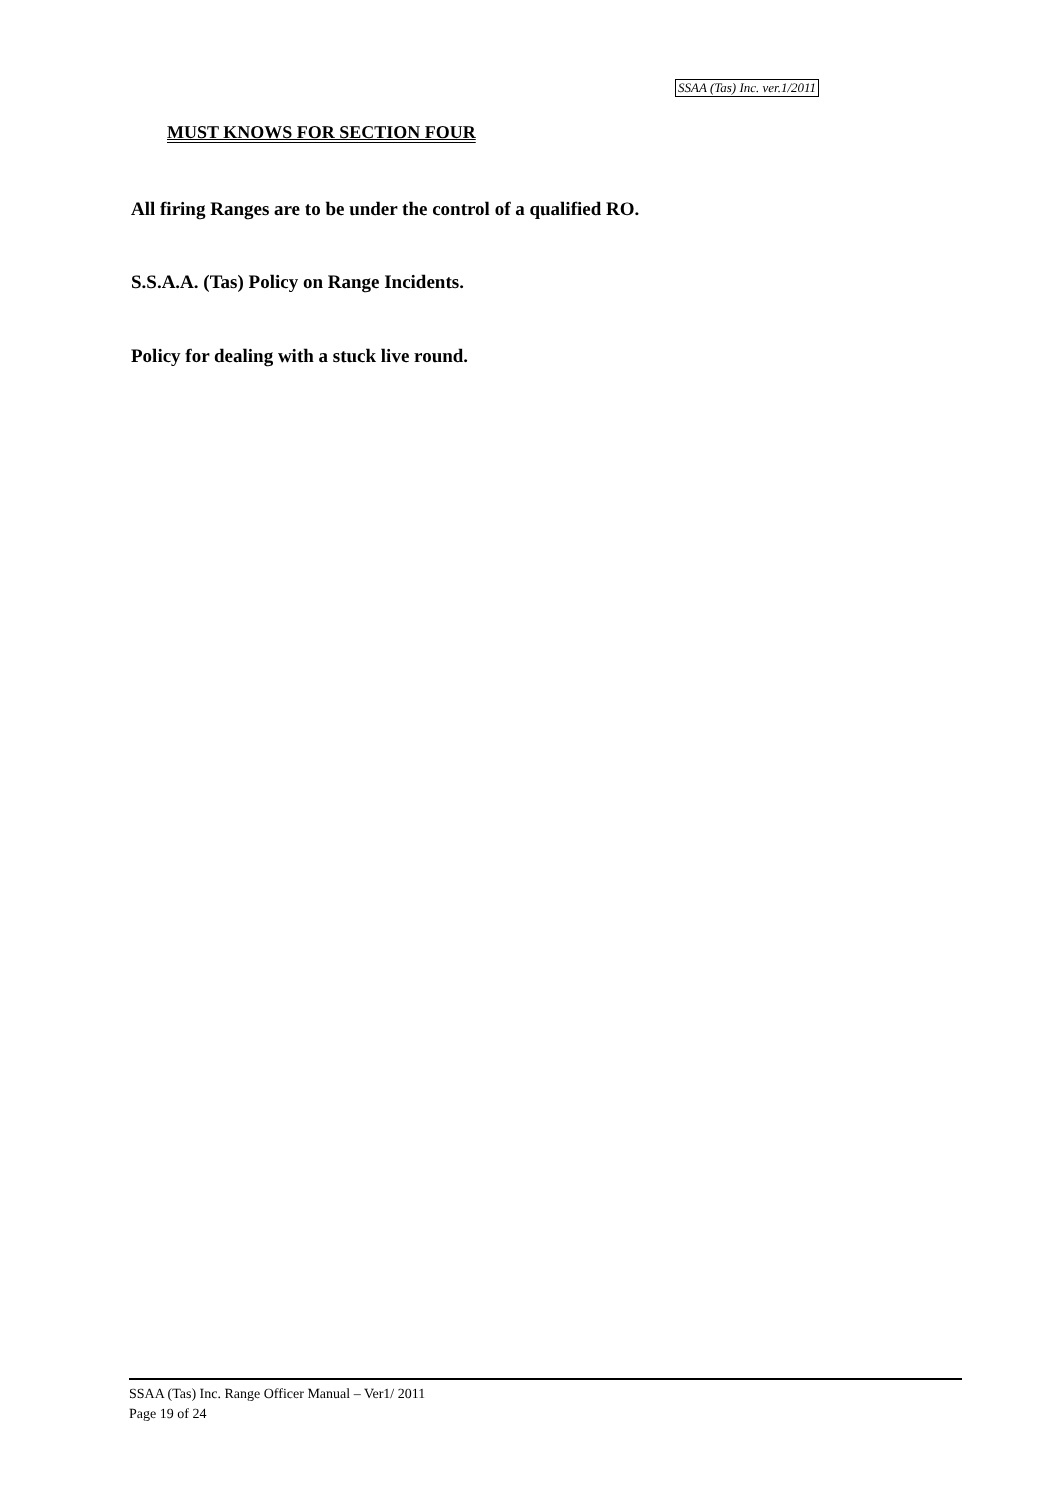SSAA (Tas) Inc. ver.1/2011
MUST KNOWS FOR SECTION FOUR
All firing Ranges are to be under the control of a qualified RO.
S.S.A.A. (Tas) Policy on Range Incidents.
Policy for dealing with a stuck live round.
SSAA (Tas) Inc. Range Officer Manual – Ver1/ 2011
Page 19 of 24